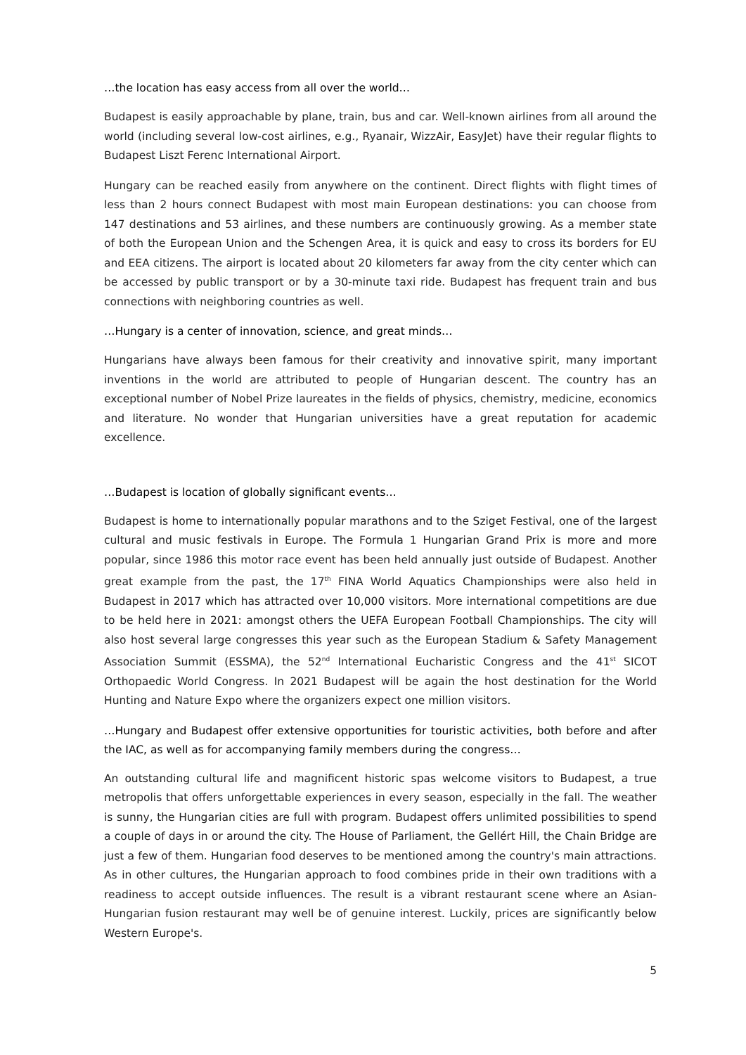…the location has easy access from all over the world…
Budapest is easily approachable by plane, train, bus and car. Well-known airlines from all around the world (including several low-cost airlines, e.g., Ryanair, WizzAir, EasyJet) have their regular flights to Budapest Liszt Ferenc International Airport.
Hungary can be reached easily from anywhere on the continent. Direct flights with flight times of less than 2 hours connect Budapest with most main European destinations: you can choose from 147 destinations and 53 airlines, and these numbers are continuously growing. As a member state of both the European Union and the Schengen Area, it is quick and easy to cross its borders for EU and EEA citizens. The airport is located about 20 kilometers far away from the city center which can be accessed by public transport or by a 30-minute taxi ride. Budapest has frequent train and bus connections with neighboring countries as well.
…Hungary is a center of innovation, science, and great minds…
Hungarians have always been famous for their creativity and innovative spirit, many important inventions in the world are attributed to people of Hungarian descent. The country has an exceptional number of Nobel Prize laureates in the fields of physics, chemistry, medicine, economics and literature. No wonder that Hungarian universities have a great reputation for academic excellence.
…Budapest is location of globally significant events…
Budapest is home to internationally popular marathons and to the Sziget Festival, one of the largest cultural and music festivals in Europe. The Formula 1 Hungarian Grand Prix is more and more popular, since 1986 this motor race event has been held annually just outside of Budapest. Another great example from the past, the 17<sup>th</sup> FINA World Aquatics Championships were also held in Budapest in 2017 which has attracted over 10,000 visitors. More international competitions are due to be held here in 2021: amongst others the UEFA European Football Championships. The city will also host several large congresses this year such as the European Stadium & Safety Management Association Summit (ESSMA), the 52<sup>nd</sup> International Eucharistic Congress and the 41<sup>st</sup> SICOT Orthopaedic World Congress. In 2021 Budapest will be again the host destination for the World Hunting and Nature Expo where the organizers expect one million visitors.
…Hungary and Budapest offer extensive opportunities for touristic activities, both before and after the IAC, as well as for accompanying family members during the congress…
An outstanding cultural life and magnificent historic spas welcome visitors to Budapest, a true metropolis that offers unforgettable experiences in every season, especially in the fall. The weather is sunny, the Hungarian cities are full with program. Budapest offers unlimited possibilities to spend a couple of days in or around the city. The House of Parliament, the Gellért Hill, the Chain Bridge are just a few of them. Hungarian food deserves to be mentioned among the country's main attractions. As in other cultures, the Hungarian approach to food combines pride in their own traditions with a readiness to accept outside influences. The result is a vibrant restaurant scene where an Asian-Hungarian fusion restaurant may well be of genuine interest. Luckily, prices are significantly below Western Europe's.
5